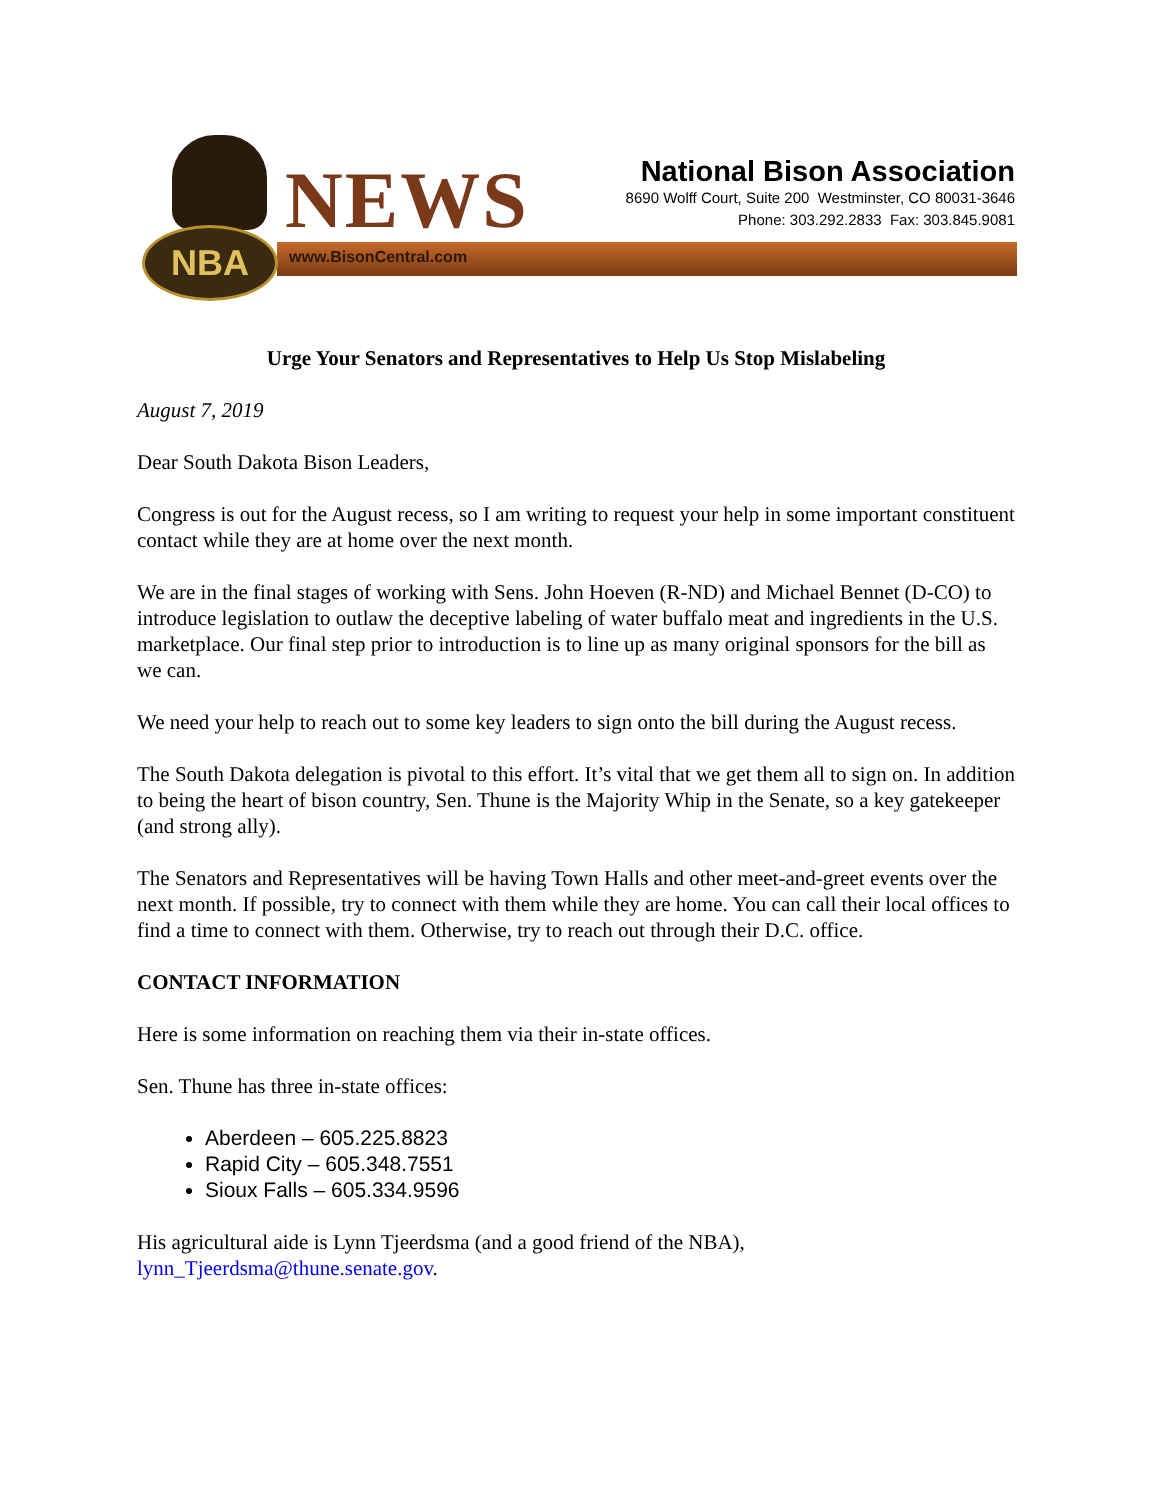NBA NEWS
www.BisonCentral.com
National Bison Association
8690 Wolff Court, Suite 200 Westminster, CO 80031-3646
Phone: 303.292.2833 Fax: 303.845.9081
Urge Your Senators and Representatives to Help Us Stop Mislabeling
August 7, 2019
Dear South Dakota Bison Leaders,
Congress is out for the August recess, so I am writing to request your help in some important constituent contact while they are at home over the next month.
We are in the final stages of working with Sens. John Hoeven (R-ND) and Michael Bennet (D-CO) to introduce legislation to outlaw the deceptive labeling of water buffalo meat and ingredients in the U.S. marketplace. Our final step prior to introduction is to line up as many original sponsors for the bill as we can.
We need your help to reach out to some key leaders to sign onto the bill during the August recess.
The South Dakota delegation is pivotal to this effort. It’s vital that we get them all to sign on. In addition to being the heart of bison country, Sen. Thune is the Majority Whip in the Senate, so a key gatekeeper (and strong ally).
The Senators and Representatives will be having Town Halls and other meet-and-greet events over the next month. If possible, try to connect with them while they are home. You can call their local offices to find a time to connect with them. Otherwise, try to reach out through their D.C. office.
CONTACT INFORMATION
Here is some information on reaching them via their in-state offices.
Sen. Thune has three in-state offices:
Aberdeen – 605.225.8823
Rapid City – 605.348.7551
Sioux Falls – 605.334.9596
His agricultural aide is Lynn Tjeerdsma (and a good friend of the NBA), lynn_Tjeerdsma@thune.senate.gov.